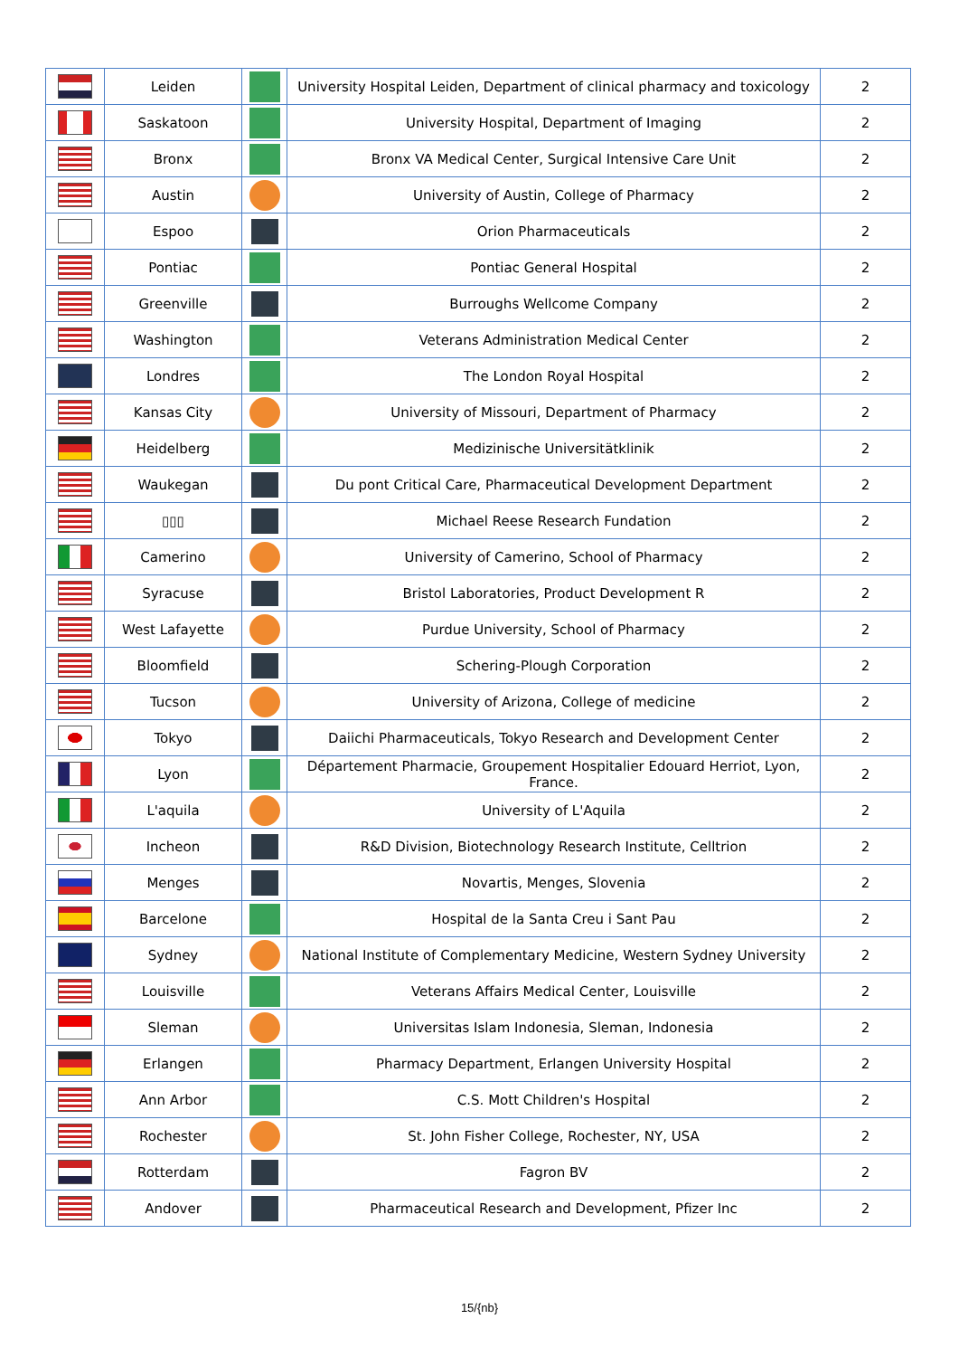| | Leiden | | University Hospital Leiden, Department of clinical pharmacy and toxicology | 2 |
| | Saskatoon | | University Hospital, Department of Imaging | 2 |
| | Bronx | | Bronx VA Medical Center, Surgical Intensive Care Unit | 2 |
| | Austin | | University of Austin, College of Pharmacy | 2 |
| | Espoo | | Orion Pharmaceuticals | 2 |
| | Pontiac | | Pontiac General Hospital | 2 |
| | Greenville | | Burroughs Wellcome Company | 2 |
| | Washington | | Veterans Administration Medical Center | 2 |
| | Londres | | The London Royal Hospital | 2 |
| | Kansas City | | University of Missouri, Department of Pharmacy | 2 |
| | Heidelberg | | Medizinische Universitätklinik | 2 |
| | Waukegan | | Du pont Critical Care, Pharmaceutical Development Department | 2 |
| | ▯▯▯ | | Michael Reese Research Fundation | 2 |
| | Camerino | | University of Camerino, School of Pharmacy | 2 |
| | Syracuse | | Bristol Laboratories, Product Development R | 2 |
| | West Lafayette | | Purdue University, School of Pharmacy | 2 |
| | Bloomfield | | Schering-Plough Corporation | 2 |
| | Tucson | | University of Arizona, College of medicine | 2 |
| | Tokyo | | Daiichi Pharmaceuticals, Tokyo Research and Development Center | 2 |
| | Lyon | | Département Pharmacie, Groupement Hospitalier Edouard Herriot, Lyon, France. | 2 |
| | L'aquila | | University of L'Aquila | 2 |
| | Incheon | | R&D Division, Biotechnology Research Institute, Celltrion | 2 |
| | Menges | | Novartis, Menges, Slovenia | 2 |
| | Barcelone | | Hospital de la Santa Creu i Sant Pau | 2 |
| | Sydney | | National Institute of Complementary Medicine, Western Sydney University | 2 |
| | Louisville | | Veterans Affairs Medical Center, Louisville | 2 |
| | Sleman | | Universitas Islam Indonesia, Sleman, Indonesia | 2 |
| | Erlangen | | Pharmacy Department, Erlangen University Hospital | 2 |
| | Ann Arbor | | C.S. Mott Children's Hospital | 2 |
| | Rochester | | St. John Fisher College, Rochester, NY, USA | 2 |
| | Rotterdam | | Fagron BV | 2 |
| | Andover | | Pharmaceutical Research and Development, Pfizer Inc | 2 |
15/{nb}